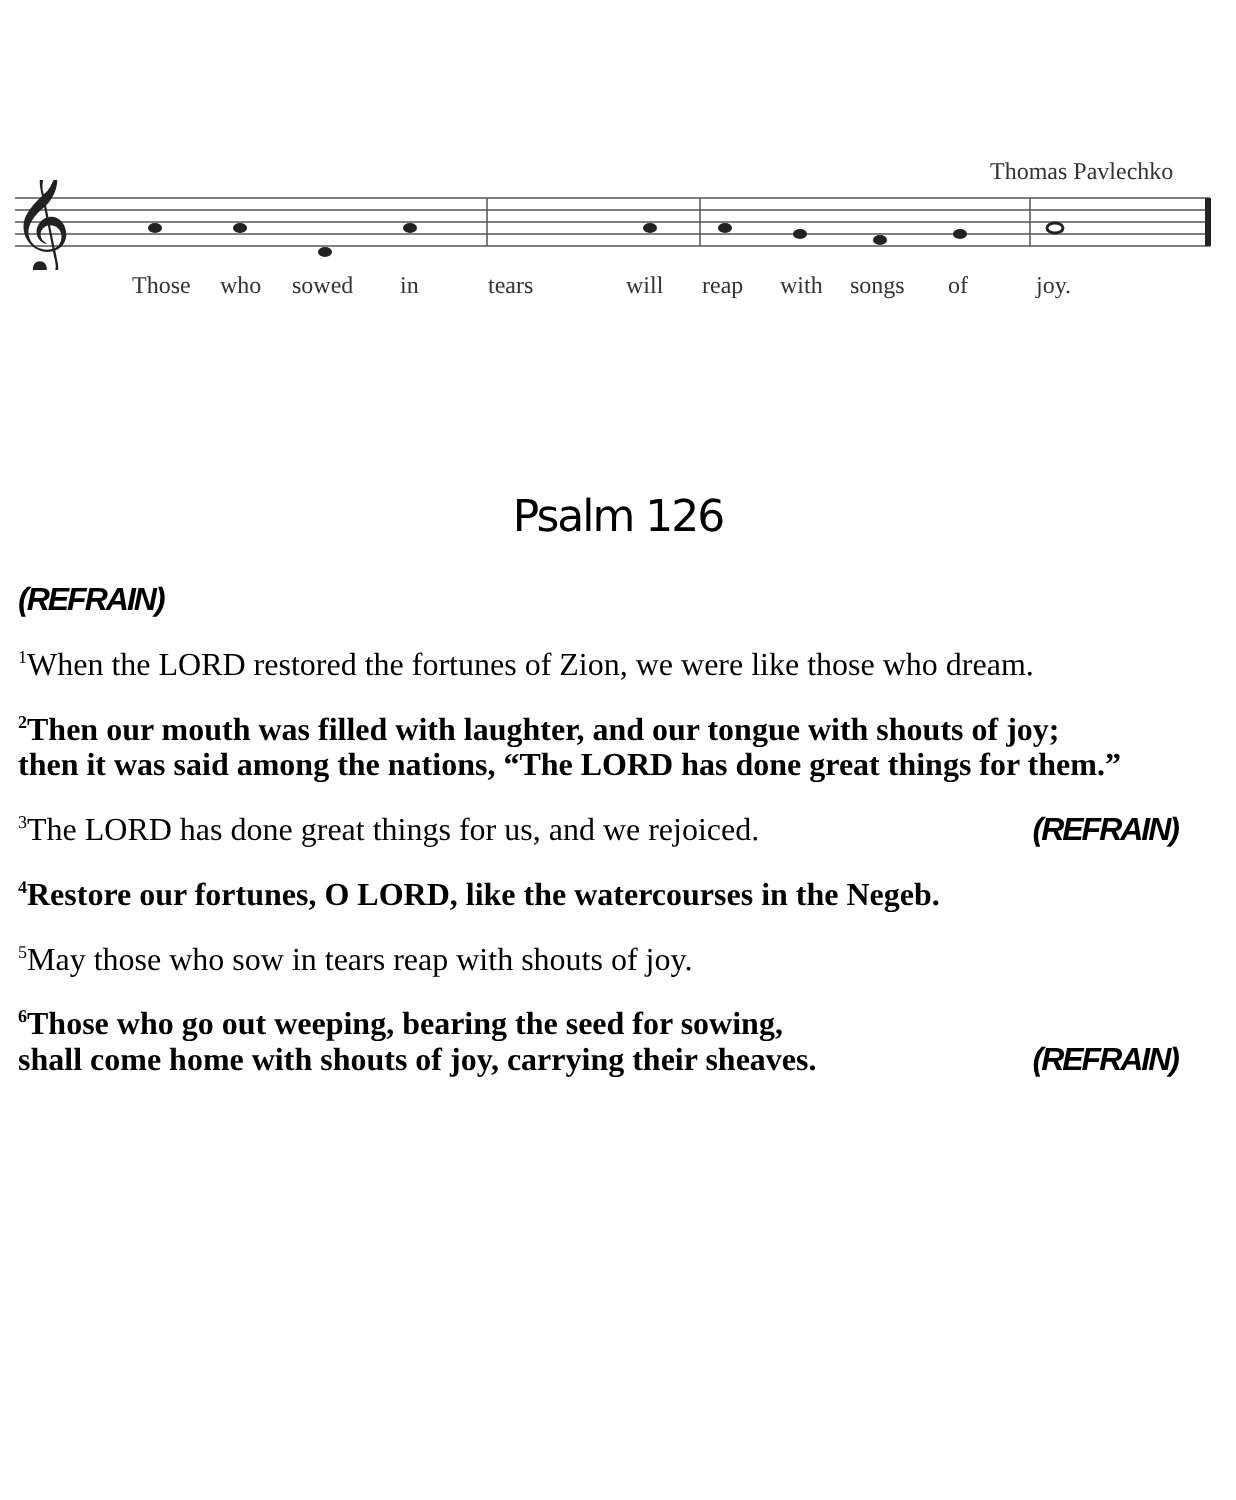Thomas Pavlechko
𝄞
Those who sowed in tears will reap with songs of joy.
Psalm 126
(REFRAIN)
<sup>1</sup> When the LORD restored the fortunes of Zion, we were like those who dream.
<sup>2</sup> Then our mouth was filled with laughter, and our tongue with shouts of joy;
then it was said among the nations, “The LORD has done great things for them.”
<sup>3</sup> The LORD has done great things for us, and we rejoiced. (REFRAIN)
<sup>4</sup> Restore our fortunes, O LORD, like the watercourses in the Negeb.
<sup>5</sup> May those who sow in tears reap with shouts of joy.
<sup>6</sup> Those who go out weeping, bearing the seed for sowing,
shall come home with shouts of joy, carrying their sheaves. (REFRAIN)